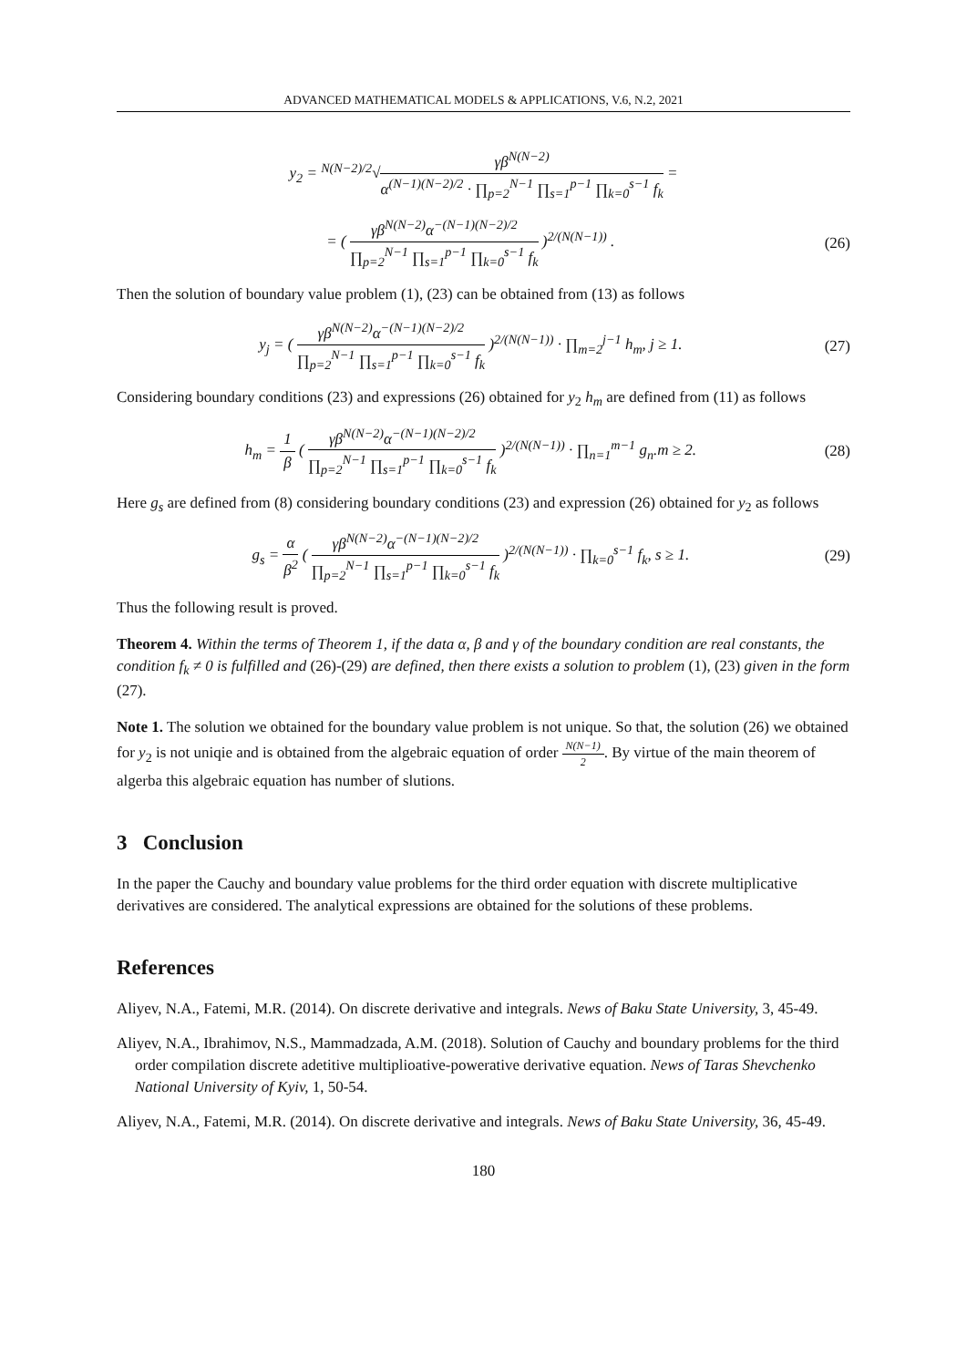ADVANCED MATHEMATICAL MODELS & APPLICATIONS, V.6, N.2, 2021
y<sub>2</sub> = <sup>N(N−2)/2</sup>√γβ<sup>N(N−2)</sup> α<sup>(N−1)(N−2)/2</sup> · ∏<sub>p=2</sub><sup>N−1</sup> ∏<sub>s=1</sub><sup>p−1</sup> ∏<sub>k=0</sub><sup>s−1</sup> f<sub>k</sub> =
= ( γβ<sup>N(N−2)</sup>α<sup>−(N−1)(N−2)/2</sup> ∏<sub>p=2</sub><sup>N−1</sup> ∏<sub>s=1</sub><sup>p−1</sup> ∏<sub>k=0</sub><sup>s−1</sup> f<sub>k</sub> )<sup>2/(N(N−1))</sup> .
(26)
Then the solution of boundary value problem (1), (23) can be obtained from (13) as follows
y<sub>j</sub> = ( γβ<sup>N(N−2)</sup>α<sup>−(N−1)(N−2)/2</sup> ∏<sub>p=2</sub><sup>N−1</sup> ∏<sub>s=1</sub><sup>p−1</sup> ∏<sub>k=0</sub><sup>s−1</sup> f<sub>k</sub> )<sup>2/(N(N−1))</sup> · ∏<sub>m=2</sub><sup>j−1</sup> h<sub>m</sub>, j ≥ 1.
(27)
Considering boundary conditions (23) and expressions (26) obtained for y<sub>2</sub> h<sub>m</sub> are defined from (11) as follows
h<sub>m</sub> = 1 β ( γβ<sup>N(N−2)</sup>α<sup>−(N−1)(N−2)/2</sup> ∏<sub>p=2</sub><sup>N−1</sup> ∏<sub>s=1</sub><sup>p−1</sup> ∏<sub>k=0</sub><sup>s−1</sup> f<sub>k</sub> )<sup>2/(N(N−1))</sup> · ∏<sub>n=1</sub><sup>m−1</sup> g<sub>n</sub>.m ≥ 2.
(28)
Here g<sub>s</sub> are defined from (8) considering boundary conditions (23) and expression (26) obtained for y<sub>2</sub> as follows
g<sub>s</sub> = α β<sup>2</sup> ( γβ<sup>N(N−2)</sup>α<sup>−(N−1)(N−2)/2</sup> ∏<sub>p=2</sub><sup>N−1</sup> ∏<sub>s=1</sub><sup>p−1</sup> ∏<sub>k=0</sub><sup>s−1</sup> f<sub>k</sub> )<sup>2/(N(N−1))</sup> · ∏<sub>k=0</sub><sup>s−1</sup> f<sub>k</sub>, s ≥ 1.
(29)
Thus the following result is proved.
Theorem 4. Within the terms of Theorem 1, if the data α, β and γ of the boundary condition are real constants, the condition f<sub>k</sub> ≠ 0 is fulfilled and (26)-(29) are defined, then there exists a solution to problem (1), (23) given in the form (27).
Note 1. The solution we obtained for the boundary value problem is not unique. So that, the solution (26) we obtained for y<sub>2</sub> is not uniqie and is obtained from the algebraic equation of order N(N−1) 2. By virtue of the main theorem of algerba this algebraic equation has number of slutions.
3 Conclusion
In the paper the Cauchy and boundary value problems for the third order equation with discrete multiplicative derivatives are considered. The analytical expressions are obtained for the solutions of these problems.
References
Aliyev, N.A., Fatemi, M.R. (2014). On discrete derivative and integrals. News of Baku State University, 3, 45-49.
Aliyev, N.A., Ibrahimov, N.S., Mammadzada, A.M. (2018). Solution of Cauchy and boundary problems for the third order compilation discrete adetitive multiplioative-powerative derivative equation. News of Taras Shevchenko National University of Kyiv, 1, 50-54.
Aliyev, N.A., Fatemi, M.R. (2014). On discrete derivative and integrals. News of Baku State University, 36, 45-49.
180